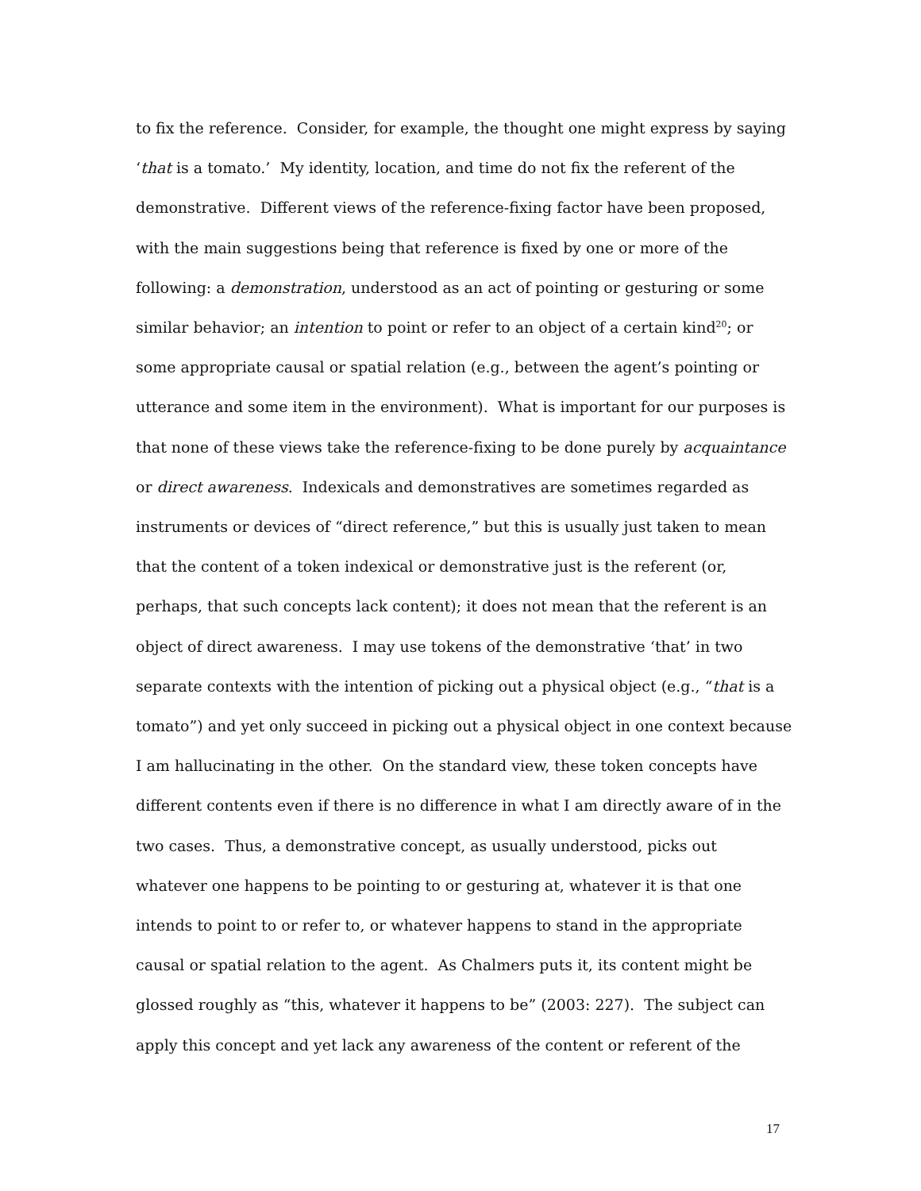to fix the reference. Consider, for example, the thought one might express by saying
‘that is a tomato.’ My identity, location, and time do not fix the referent of the
demonstrative. Different views of the reference-fixing factor have been proposed,
with the main suggestions being that reference is fixed by one or more of the
following: a demonstration, understood as an act of pointing or gesturing or some
similar behavior; an intention to point or refer to an object of a certain kind<sup>20</sup>; or
some appropriate causal or spatial relation (e.g., between the agent’s pointing or
utterance and some item in the environment). What is important for our purposes is
that none of these views take the reference-fixing to be done purely by acquaintance
or direct awareness. Indexicals and demonstratives are sometimes regarded as
instruments or devices of “direct reference,” but this is usually just taken to mean
that the content of a token indexical or demonstrative just is the referent (or,
perhaps, that such concepts lack content); it does not mean that the referent is an
object of direct awareness. I may use tokens of the demonstrative ‘that’ in two
separate contexts with the intention of picking out a physical object (e.g., “that is a
tomato”) and yet only succeed in picking out a physical object in one context because
I am hallucinating in the other. On the standard view, these token concepts have
different contents even if there is no difference in what I am directly aware of in the
two cases. Thus, a demonstrative concept, as usually understood, picks out
whatever one happens to be pointing to or gesturing at, whatever it is that one
intends to point to or refer to, or whatever happens to stand in the appropriate
causal or spatial relation to the agent. As Chalmers puts it, its content might be
glossed roughly as “this, whatever it happens to be” (2003: 227). The subject can
apply this concept and yet lack any awareness of the content or referent of the
17